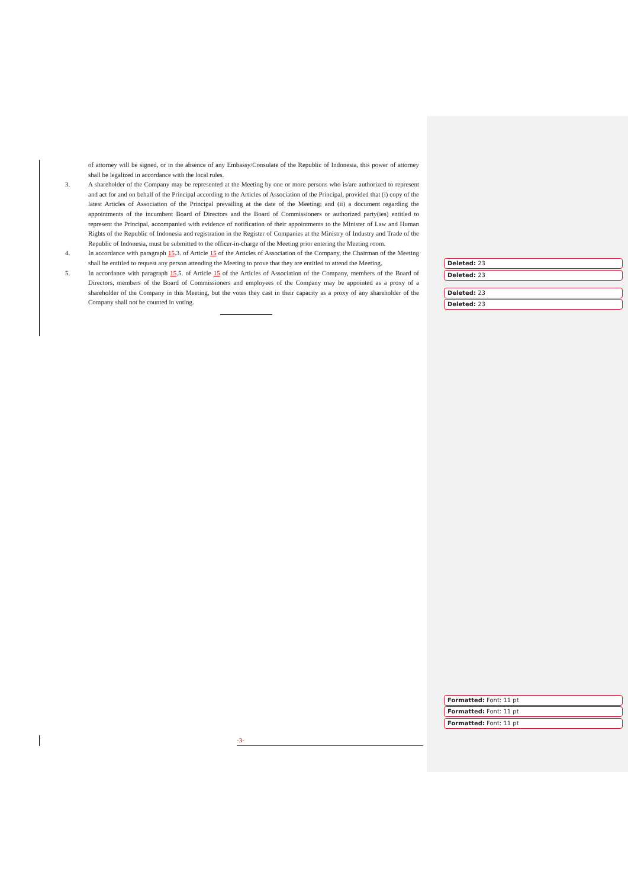of attorney will be signed, or in the absence of any Embassy/Consulate of the Republic of Indonesia, this power of attorney shall be legalized in accordance with the local rules.
3. A shareholder of the Company may be represented at the Meeting by one or more persons who is/are authorized to represent and act for and on behalf of the Principal according to the Articles of Association of the Principal, provided that (i) copy of the latest Articles of Association of the Principal prevailing at the date of the Meeting; and (ii) a document regarding the appointments of the incumbent Board of Directors and the Board of Commissioners or authorized party(ies) entitled to represent the Principal, accompanied with evidence of notification of their appointments to the Minister of Law and Human Rights of the Republic of Indonesia and registration in the Register of Companies at the Ministry of Industry and Trade of the Republic of Indonesia, must be submitted to the officer-in-charge of the Meeting prior entering the Meeting room.
4. In accordance with paragraph 15.3. of Article 15 of the Articles of Association of the Company, the Chairman of the Meeting shall be entitled to request any person attending the Meeting to prove that they are entitled to attend the Meeting.
5. In accordance with paragraph 15.5. of Article 15 of the Articles of Association of the Company, members of the Board of Directors, members of the Board of Commissioners and employees of the Company may be appointed as a proxy of a shareholder of the Company in this Meeting, but the votes they cast in their capacity as a proxy of any shareholder of the Company shall not be counted in voting.
Deleted: 23
Deleted: 23
Deleted: 23
Deleted: 23
Formatted: Font: 11 pt
Formatted: Font: 11 pt
Formatted: Font: 11 pt
-3-